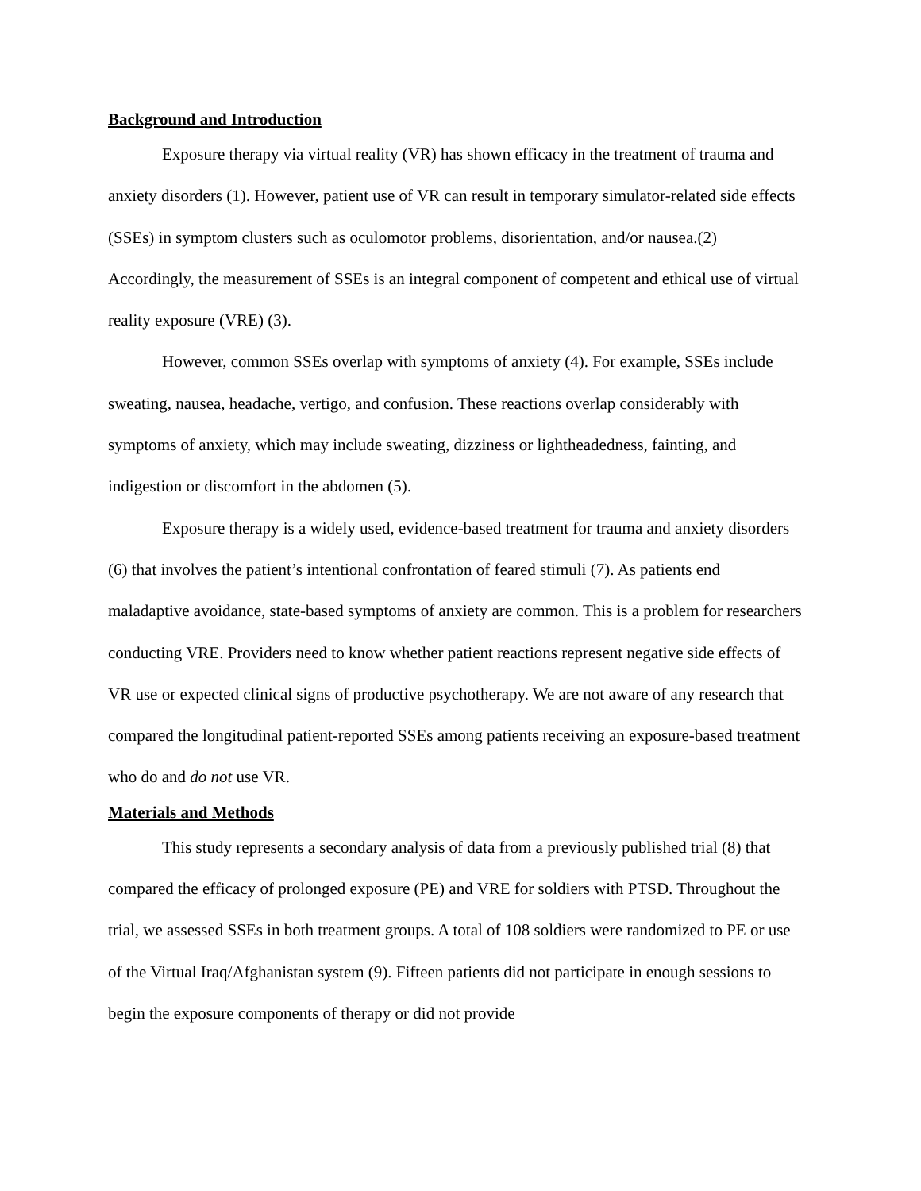Background and Introduction
Exposure therapy via virtual reality (VR) has shown efficacy in the treatment of trauma and anxiety disorders (1). However, patient use of VR can result in temporary simulator-related side effects (SSEs) in symptom clusters such as oculomotor problems, disorientation, and/or nausea.(2) Accordingly, the measurement of SSEs is an integral component of competent and ethical use of virtual reality exposure (VRE) (3).
However, common SSEs overlap with symptoms of anxiety (4). For example, SSEs include sweating, nausea, headache, vertigo, and confusion. These reactions overlap considerably with symptoms of anxiety, which may include sweating, dizziness or lightheadedness, fainting, and indigestion or discomfort in the abdomen (5).
Exposure therapy is a widely used, evidence-based treatment for trauma and anxiety disorders (6) that involves the patient’s intentional confrontation of feared stimuli (7). As patients end maladaptive avoidance, state-based symptoms of anxiety are common. This is a problem for researchers conducting VRE. Providers need to know whether patient reactions represent negative side effects of VR use or expected clinical signs of productive psychotherapy. We are not aware of any research that compared the longitudinal patient-reported SSEs among patients receiving an exposure-based treatment who do and do not use VR.
Materials and Methods
This study represents a secondary analysis of data from a previously published trial (8) that compared the efficacy of prolonged exposure (PE) and VRE for soldiers with PTSD. Throughout the trial, we assessed SSEs in both treatment groups. A total of 108 soldiers were randomized to PE or use of the Virtual Iraq/Afghanistan system (9). Fifteen patients did not participate in enough sessions to begin the exposure components of therapy or did not provide